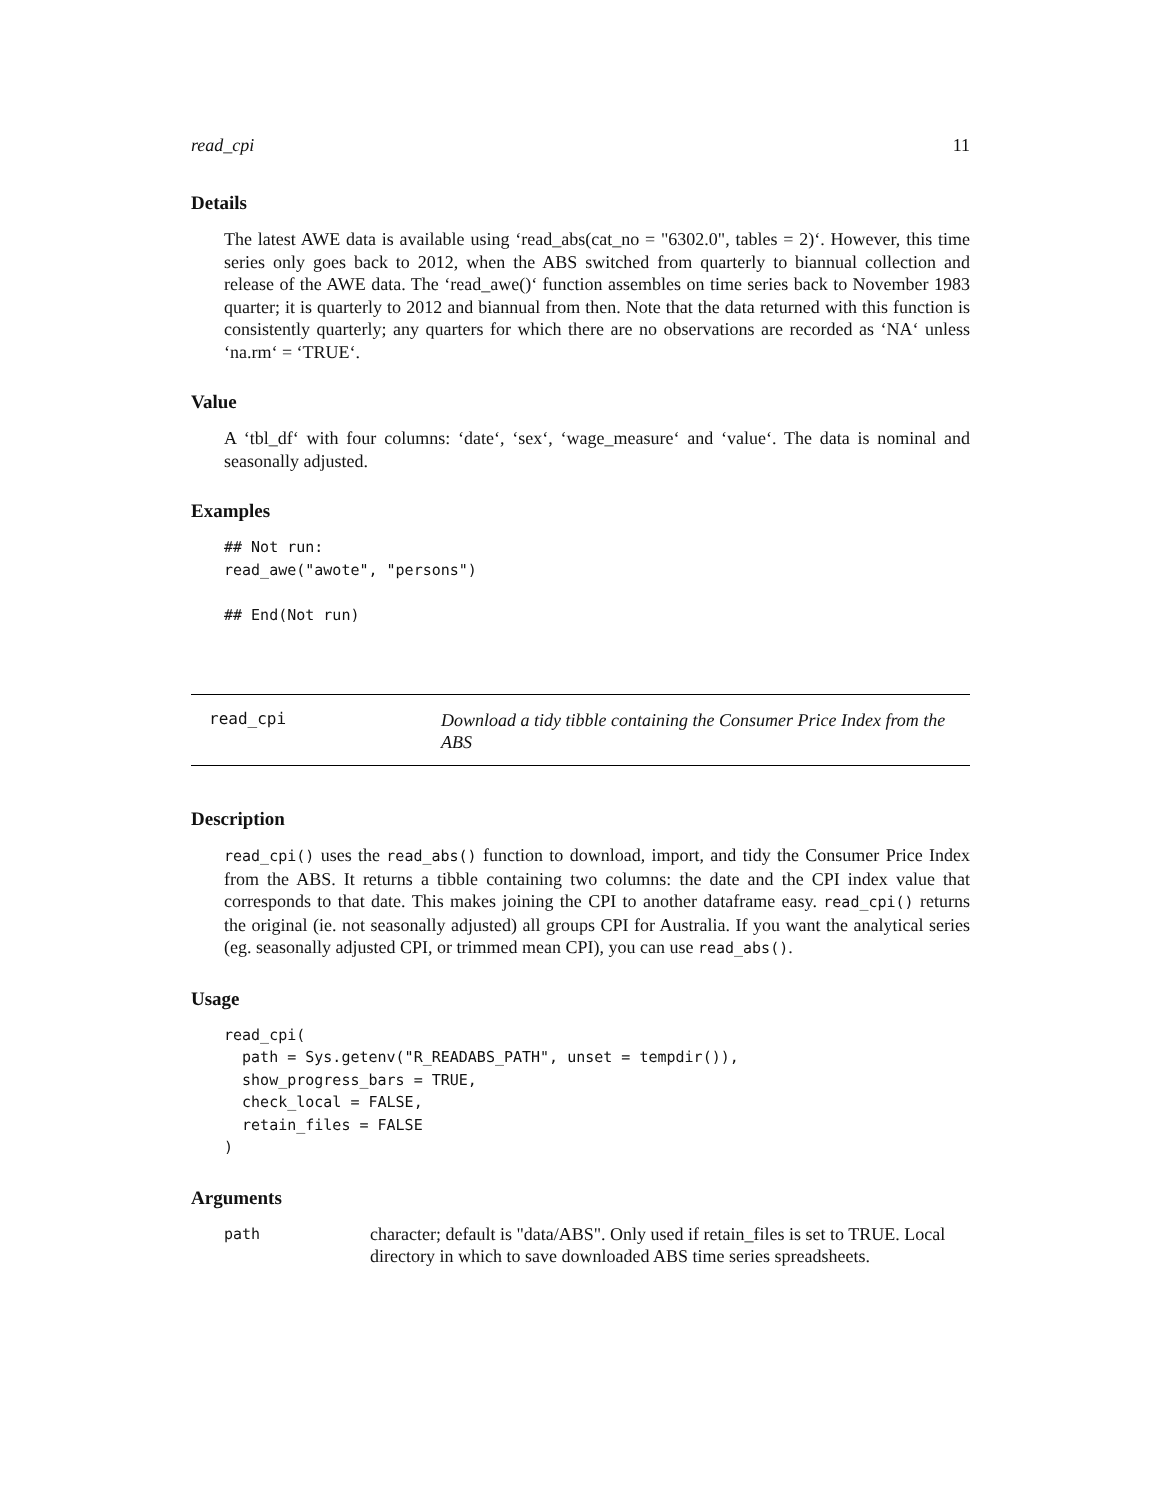read_cpi 11
Details
The latest AWE data is available using ‘read_abs(cat_no = "6302.0", tables = 2)‘. However, this time series only goes back to 2012, when the ABS switched from quarterly to biannual collection and release of the AWE data. The ‘read_awe()‘ function assembles on time series back to November 1983 quarter; it is quarterly to 2012 and biannual from then. Note that the data returned with this function is consistently quarterly; any quarters for which there are no observations are recorded as ‘NA‘ unless ‘na.rm‘ = ‘TRUE‘.
Value
A ‘tbl_df‘ with four columns: ‘date‘, ‘sex‘, ‘wage_measure‘ and ‘value‘. The data is nominal and seasonally adjusted.
Examples
## Not run:
read_awe("awote", "persons")

## End(Not run)
read_cpi
Download a tidy tibble containing the Consumer Price Index from the ABS
Description
read_cpi() uses the read_abs() function to download, import, and tidy the Consumer Price Index from the ABS. It returns a tibble containing two columns: the date and the CPI index value that corresponds to that date. This makes joining the CPI to another dataframe easy. read_cpi() returns the original (ie. not seasonally adjusted) all groups CPI for Australia. If you want the analytical series (eg. seasonally adjusted CPI, or trimmed mean CPI), you can use read_abs().
Usage
read_cpi(
  path = Sys.getenv("R_READABS_PATH", unset = tempdir()),
  show_progress_bars = TRUE,
  check_local = FALSE,
  retain_files = FALSE
)
Arguments
path
character; default is "data/ABS". Only used if retain_files is set to TRUE. Local directory in which to save downloaded ABS time series spreadsheets.